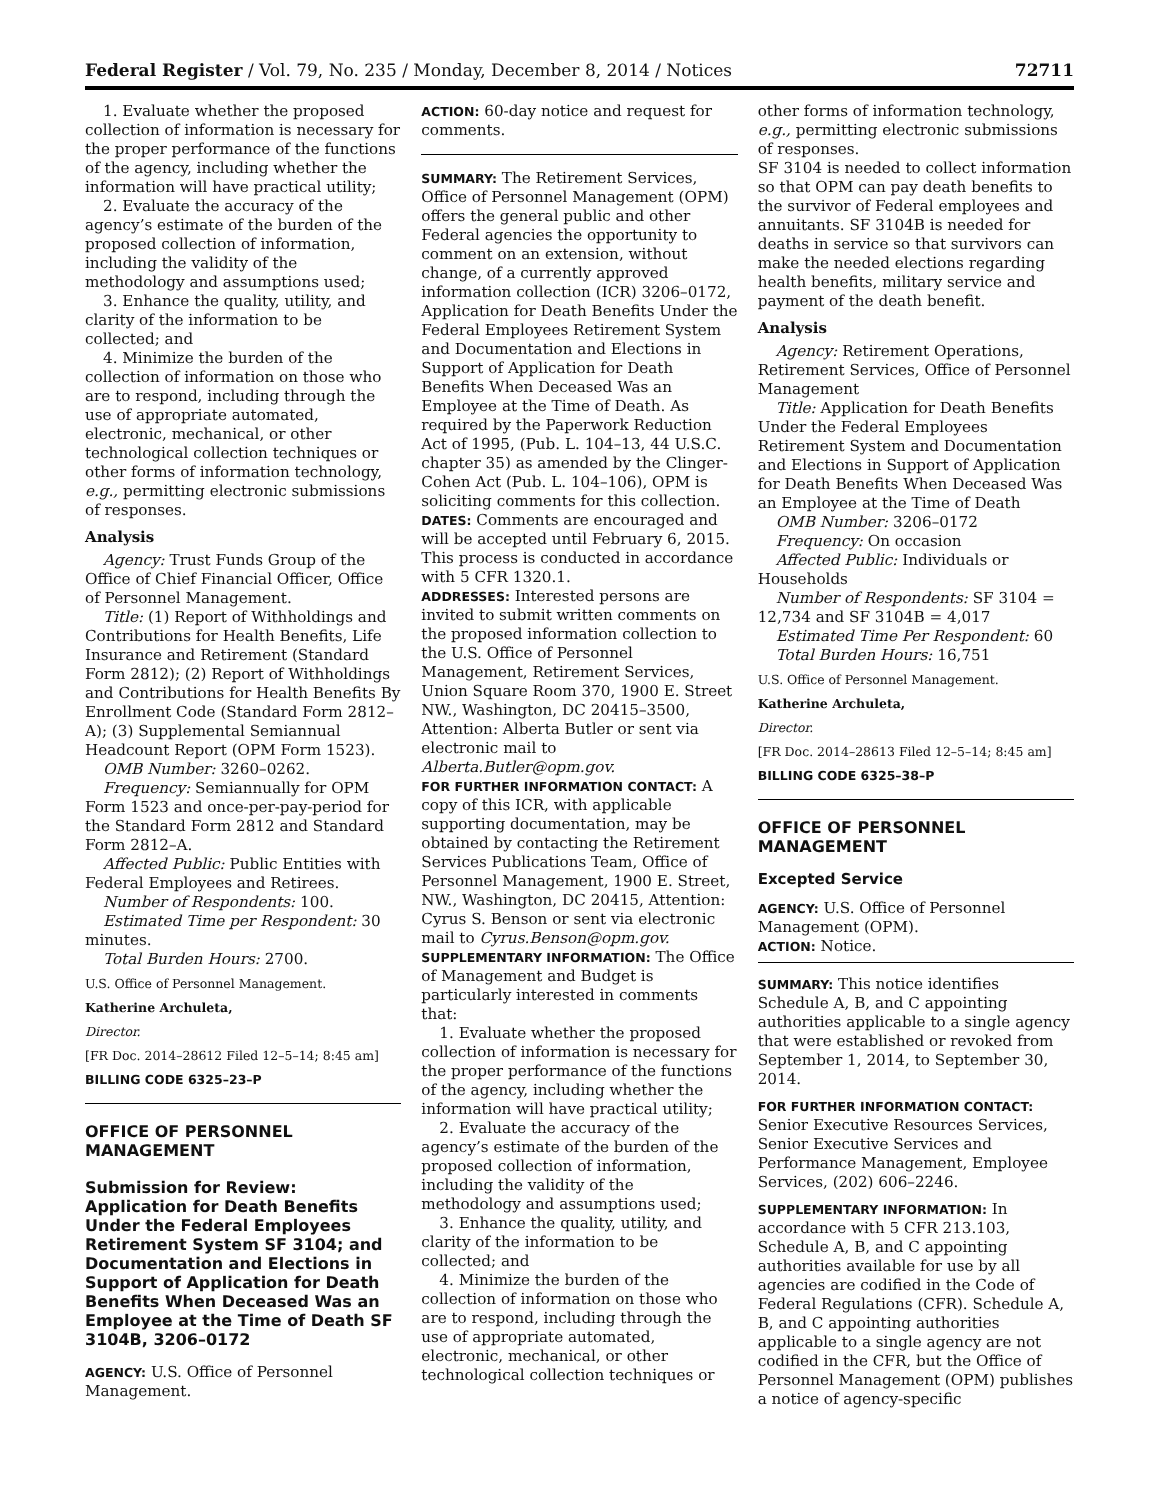Federal Register / Vol. 79, No. 235 / Monday, December 8, 2014 / Notices 72711
1. Evaluate whether the proposed collection of information is necessary for the proper performance of the functions of the agency, including whether the information will have practical utility;
2. Evaluate the accuracy of the agency’s estimate of the burden of the proposed collection of information, including the validity of the methodology and assumptions used;
3. Enhance the quality, utility, and clarity of the information to be collected; and
4. Minimize the burden of the collection of information on those who are to respond, including through the use of appropriate automated, electronic, mechanical, or other technological collection techniques or other forms of information technology, e.g., permitting electronic submissions of responses.
Analysis
Agency: Trust Funds Group of the Office of Chief Financial Officer, Office of Personnel Management.
Title: (1) Report of Withholdings and Contributions for Health Benefits, Life Insurance and Retirement (Standard Form 2812); (2) Report of Withholdings and Contributions for Health Benefits By Enrollment Code (Standard Form 2812–A); (3) Supplemental Semiannual Headcount Report (OPM Form 1523).
OMB Number: 3260–0262.
Frequency: Semiannually for OPM Form 1523 and once-per-pay-period for the Standard Form 2812 and Standard Form 2812–A.
Affected Public: Public Entities with Federal Employees and Retirees.
Number of Respondents: 100.
Estimated Time per Respondent: 30 minutes.
Total Burden Hours: 2700.
U.S. Office of Personnel Management.
Katherine Archuleta,
Director.
[FR Doc. 2014–28612 Filed 12–5–14; 8:45 am]
BILLING CODE 6325–23–P
OFFICE OF PERSONNEL MANAGEMENT
Submission for Review: Application for Death Benefits Under the Federal Employees Retirement System SF 3104; and Documentation and Elections in Support of Application for Death Benefits When Deceased Was an Employee at the Time of Death SF 3104B, 3206–0172
AGENCY: U.S. Office of Personnel Management.
ACTION: 60-day notice and request for comments.
SUMMARY: The Retirement Services, Office of Personnel Management (OPM) offers the general public and other Federal agencies the opportunity to comment on an extension, without change, of a currently approved information collection (ICR) 3206–0172, Application for Death Benefits Under the Federal Employees Retirement System and Documentation and Elections in Support of Application for Death Benefits When Deceased Was an Employee at the Time of Death. As required by the Paperwork Reduction Act of 1995, (Pub. L. 104–13, 44 U.S.C. chapter 35) as amended by the Clinger-Cohen Act (Pub. L. 104–106), OPM is soliciting comments for this collection.
DATES: Comments are encouraged and will be accepted until February 6, 2015. This process is conducted in accordance with 5 CFR 1320.1.
ADDRESSES: Interested persons are invited to submit written comments on the proposed information collection to the U.S. Office of Personnel Management, Retirement Services, Union Square Room 370, 1900 E. Street NW., Washington, DC 20415–3500, Attention: Alberta Butler or sent via electronic mail to Alberta.Butler@opm.gov.
FOR FURTHER INFORMATION CONTACT: A copy of this ICR, with applicable supporting documentation, may be obtained by contacting the Retirement Services Publications Team, Office of Personnel Management, 1900 E. Street, NW., Washington, DC 20415, Attention: Cyrus S. Benson or sent via electronic mail to Cyrus.Benson@opm.gov.
SUPPLEMENTARY INFORMATION: The Office of Management and Budget is particularly interested in comments that:
1. Evaluate whether the proposed collection of information is necessary for the proper performance of the functions of the agency, including whether the information will have practical utility;
2. Evaluate the accuracy of the agency’s estimate of the burden of the proposed collection of information, including the validity of the methodology and assumptions used;
3. Enhance the quality, utility, and clarity of the information to be collected; and
4. Minimize the burden of the collection of information on those who are to respond, including through the use of appropriate automated, electronic, mechanical, or other technological collection techniques or
other forms of information technology, e.g., permitting electronic submissions of responses.
SF 3104 is needed to collect information so that OPM can pay death benefits to the survivor of Federal employees and annuitants. SF 3104B is needed for deaths in service so that survivors can make the needed elections regarding health benefits, military service and payment of the death benefit.
Analysis
Agency: Retirement Operations, Retirement Services, Office of Personnel Management
Title: Application for Death Benefits Under the Federal Employees Retirement System and Documentation and Elections in Support of Application for Death Benefits When Deceased Was an Employee at the Time of Death
OMB Number: 3206–0172
Frequency: On occasion
Affected Public: Individuals or Households
Number of Respondents: SF 3104 = 12,734 and SF 3104B = 4,017
Estimated Time Per Respondent: 60
Total Burden Hours: 16,751
U.S. Office of Personnel Management.
Katherine Archuleta,
Director.
[FR Doc. 2014–28613 Filed 12–5–14; 8:45 am]
BILLING CODE 6325–38–P
OFFICE OF PERSONNEL MANAGEMENT
Excepted Service
AGENCY: U.S. Office of Personnel Management (OPM).
ACTION: Notice.
SUMMARY: This notice identifies Schedule A, B, and C appointing authorities applicable to a single agency that were established or revoked from September 1, 2014, to September 30, 2014.
FOR FURTHER INFORMATION CONTACT: Senior Executive Resources Services, Senior Executive Services and Performance Management, Employee Services, (202) 606–2246.
SUPPLEMENTARY INFORMATION: In accordance with 5 CFR 213.103, Schedule A, B, and C appointing authorities available for use by all agencies are codified in the Code of Federal Regulations (CFR). Schedule A, B, and C appointing authorities applicable to a single agency are not codified in the CFR, but the Office of Personnel Management (OPM) publishes a notice of agency-specific